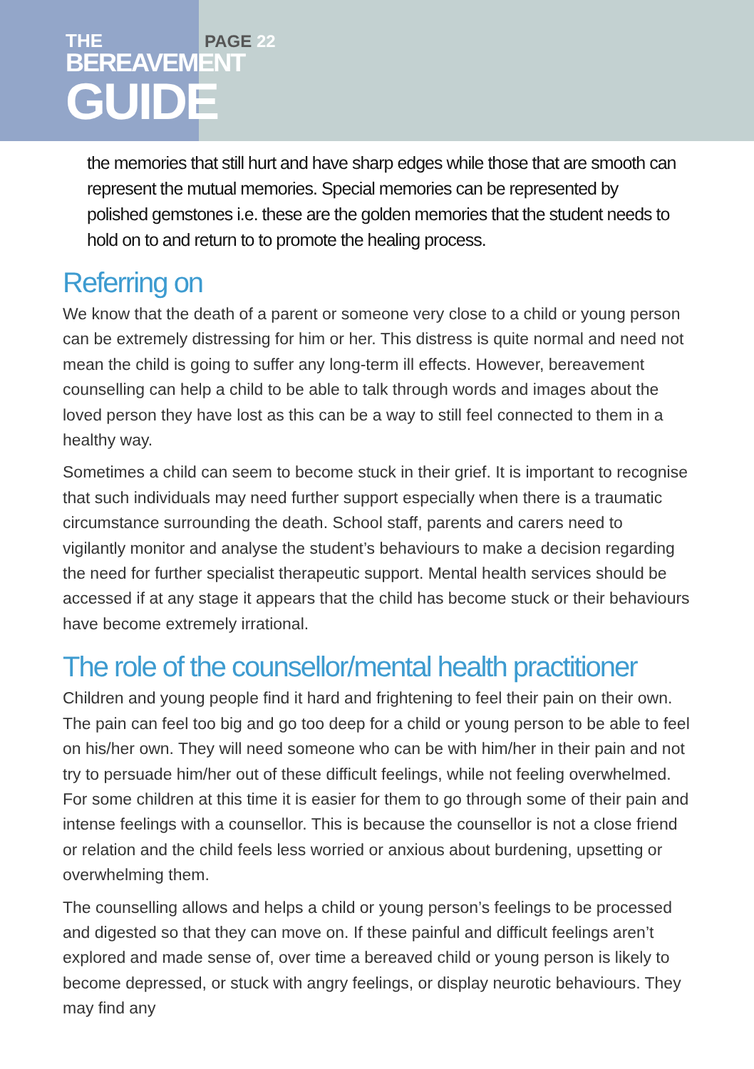THE
BEREAVEMENT
GUIDE
PAGE 22
the memories that still hurt and have sharp edges while those that are smooth can represent the mutual memories. Special memories can be represented by polished gemstones i.e. these are the golden memories that the student needs to hold on to and return to to promote the healing process.
Referring on
We know that the death of a parent or someone very close to a child or young person can be extremely distressing for him or her. This distress is quite normal and need not mean the child is going to suffer any long-term ill effects. However, bereavement counselling can help a child to be able to talk through words and images about the loved person they have lost as this can be a way to still feel connected to them in a healthy way.
Sometimes a child can seem to become stuck in their grief. It is important to recognise that such individuals may need further support especially when there is a traumatic circumstance surrounding the death. School staff, parents and carers need to vigilantly monitor and analyse the student’s behaviours to make a decision regarding the need for further specialist therapeutic support. Mental health services should be accessed if at any stage it appears that the child has become stuck or their behaviours have become extremely irrational.
The role of the counsellor/mental health practitioner
Children and young people find it hard and frightening to feel their pain on their own. The pain can feel too big and go too deep for a child or young person to be able to feel on his/her own. They will need someone who can be with him/her in their pain and not try to persuade him/her out of these difficult feelings, while not feeling overwhelmed. For some children at this time it is easier for them to go through some of their pain and intense feelings with a counsellor. This is because the counsellor is not a close friend or relation and the child feels less worried or anxious about burdening, upsetting or overwhelming them.
The counselling allows and helps a child or young person’s feelings to be processed and digested so that they can move on. If these painful and difficult feelings aren’t explored and made sense of, over time a bereaved child or young person is likely to become depressed, or stuck with angry feelings, or display neurotic behaviours. They may find any